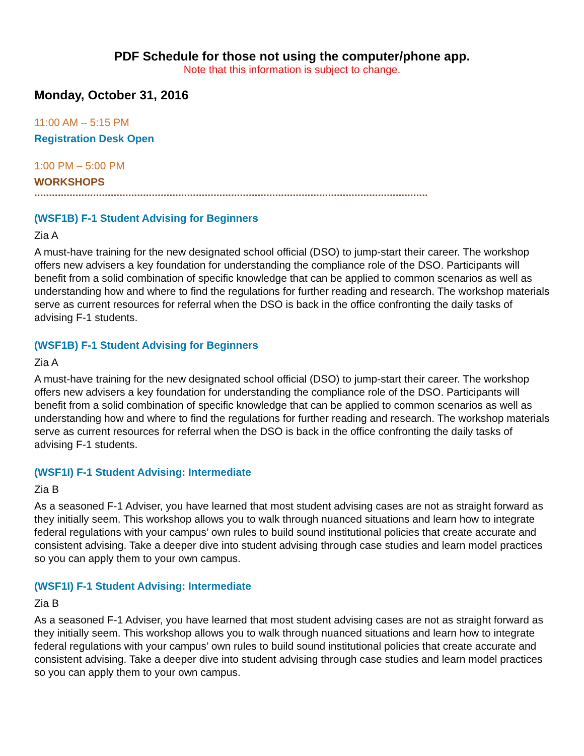PDF Schedule for those not using the computer/phone app.
Note that this information is subject to change.
Monday, October 31, 2016
11:00 AM – 5:15 PM
Registration Desk Open
1:00 PM – 5:00 PM
WORKSHOPS
...................................................................................................................................................
(WSF1B) F-1 Student Advising for Beginners
Zia A
A must-have training for the new designated school official (DSO) to jump-start their career. The workshop offers new advisers a key foundation for understanding the compliance role of the DSO. Participants will benefit from a solid combination of specific knowledge that can be applied to common scenarios as well as understanding how and where to find the regulations for further reading and research. The workshop materials serve as current resources for referral when the DSO is back in the office confronting the daily tasks of advising F-1 students.
(WSF1B) F-1 Student Advising for Beginners
Zia A
A must-have training for the new designated school official (DSO) to jump-start their career. The workshop offers new advisers a key foundation for understanding the compliance role of the DSO. Participants will benefit from a solid combination of specific knowledge that can be applied to common scenarios as well as understanding how and where to find the regulations for further reading and research. The workshop materials serve as current resources for referral when the DSO is back in the office confronting the daily tasks of advising F-1 students.
(WSF1I) F-1 Student Advising: Intermediate
Zia B
As a seasoned F-1 Adviser, you have learned that most student advising cases are not as straight forward as they initially seem. This workshop allows you to walk through nuanced situations and learn how to integrate federal regulations with your campus’ own rules to build sound institutional policies that create accurate and consistent advising. Take a deeper dive into student advising through case studies and learn model practices so you can apply them to your own campus.
(WSF1I) F-1 Student Advising: Intermediate
Zia B
As a seasoned F-1 Adviser, you have learned that most student advising cases are not as straight forward as they initially seem. This workshop allows you to walk through nuanced situations and learn how to integrate federal regulations with your campus’ own rules to build sound institutional policies that create accurate and consistent advising. Take a deeper dive into student advising through case studies and learn model practices so you can apply them to your own campus.